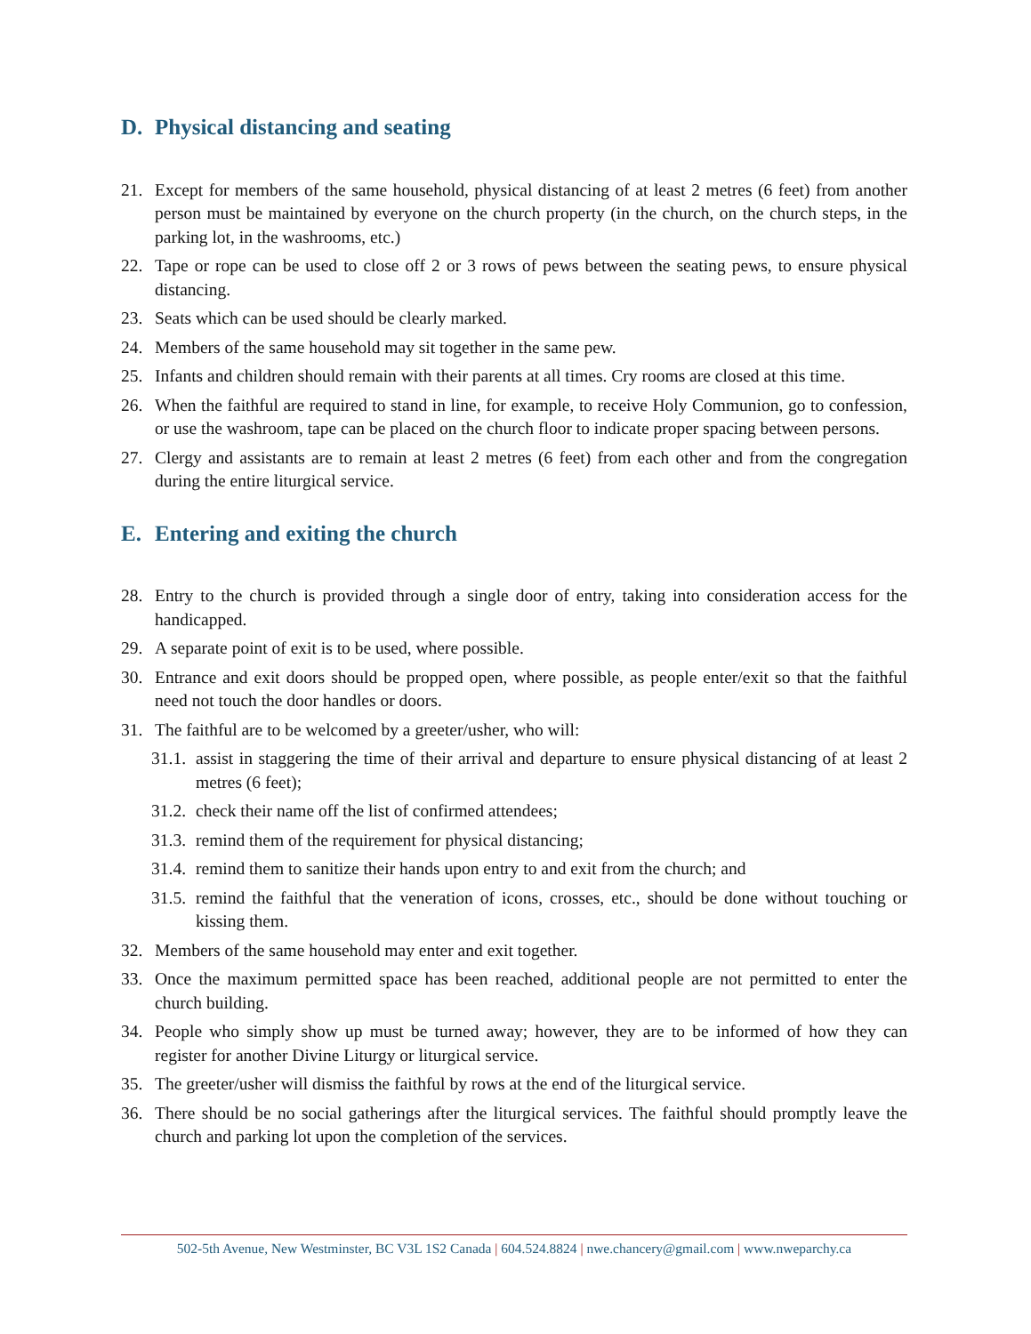D. Physical distancing and seating
21. Except for members of the same household, physical distancing of at least 2 metres (6 feet) from another person must be maintained by everyone on the church property (in the church, on the church steps, in the parking lot, in the washrooms, etc.)
22. Tape or rope can be used to close off 2 or 3 rows of pews between the seating pews, to ensure physical distancing.
23. Seats which can be used should be clearly marked.
24. Members of the same household may sit together in the same pew.
25. Infants and children should remain with their parents at all times. Cry rooms are closed at this time.
26. When the faithful are required to stand in line, for example, to receive Holy Communion, go to confession, or use the washroom, tape can be placed on the church floor to indicate proper spacing between persons.
27. Clergy and assistants are to remain at least 2 metres (6 feet) from each other and from the congregation during the entire liturgical service.
E. Entering and exiting the church
28. Entry to the church is provided through a single door of entry, taking into consideration access for the handicapped.
29. A separate point of exit is to be used, where possible.
30. Entrance and exit doors should be propped open, where possible, as people enter/exit so that the faithful need not touch the door handles or doors.
31. The faithful are to be welcomed by a greeter/usher, who will:
31.1.
assist in staggering the time of their arrival and departure to ensure physical distancing of at least 2 metres (6 feet);
31.2.
check their name off the list of confirmed attendees;
31.3.
remind them of the requirement for physical distancing;
31.4.
remind them to sanitize their hands upon entry to and exit from the church; and
31.5.
remind the faithful that the veneration of icons, crosses, etc., should be done without touching or kissing them.
32. Members of the same household may enter and exit together.
33. Once the maximum permitted space has been reached, additional people are not permitted to enter the church building.
34. People who simply show up must be turned away; however, they are to be informed of how they can register for another Divine Liturgy or liturgical service.
35. The greeter/usher will dismiss the faithful by rows at the end of the liturgical service.
36. There should be no social gatherings after the liturgical services. The faithful should promptly leave the church and parking lot upon the completion of the services.
502-5th Avenue, New Westminster, BC V3L 1S2 Canada | 604.524.8824 | nwe.chancery@gmail.com | www.nweparchy.ca